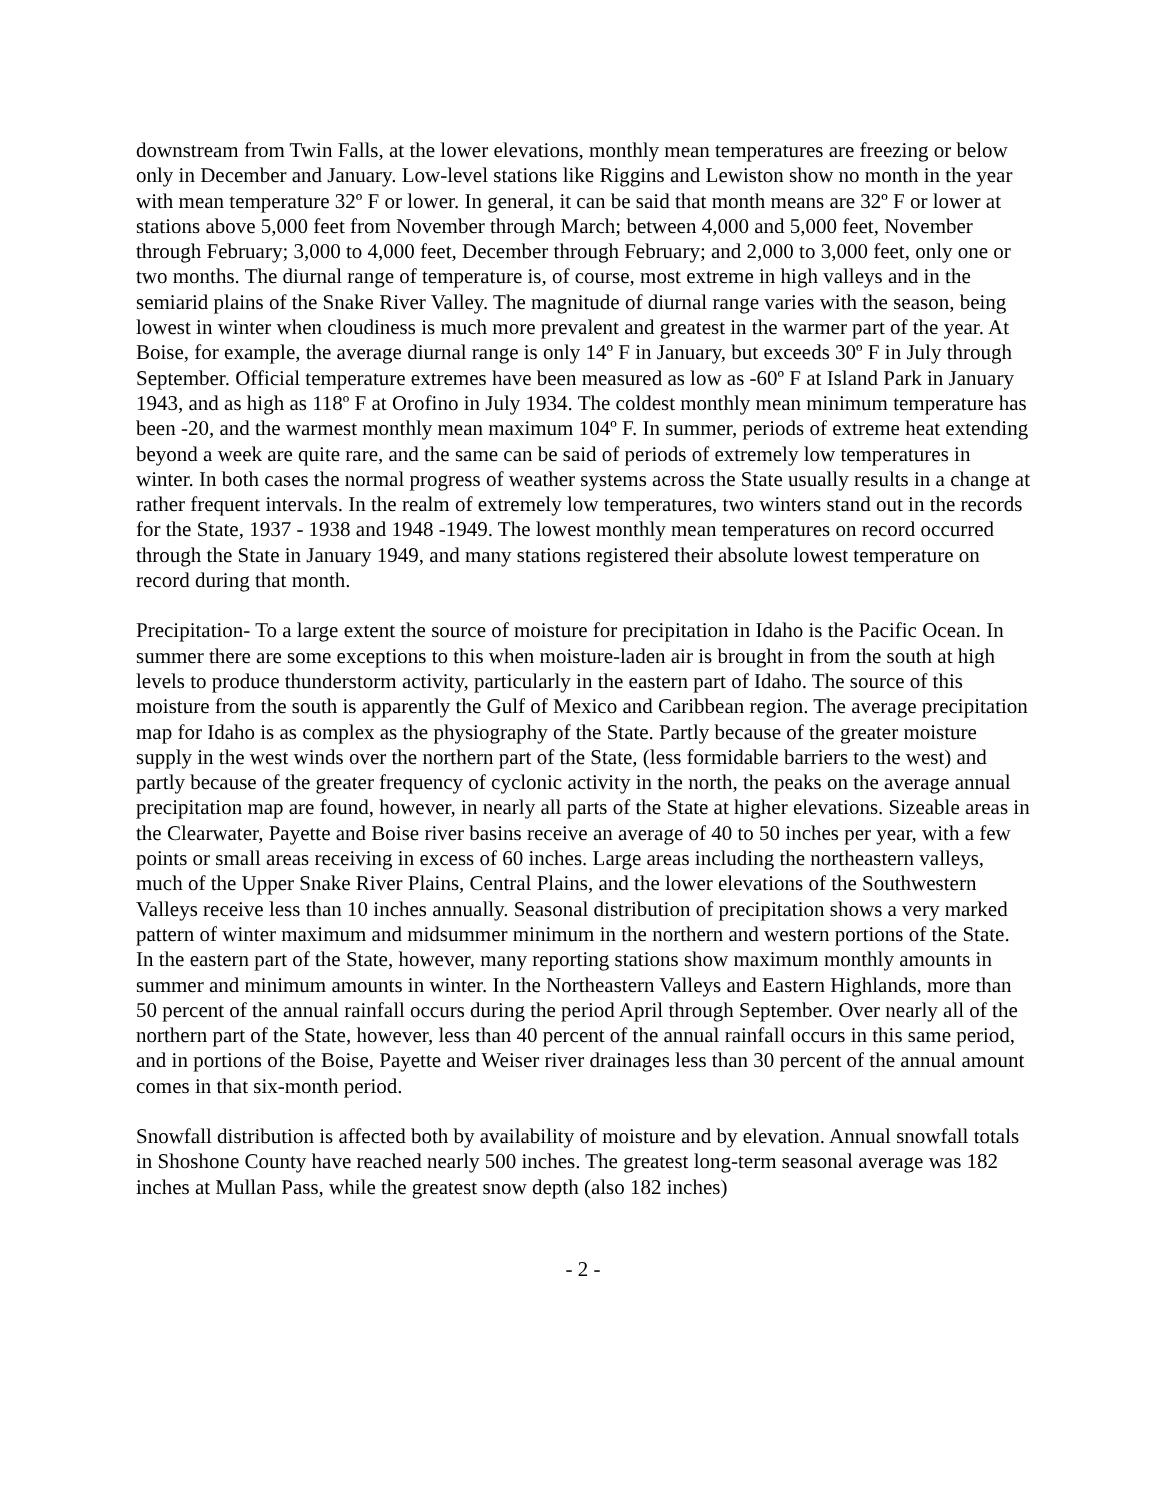downstream from Twin Falls, at the lower elevations, monthly mean temperatures are freezing or below only in December and January. Low-level stations like Riggins and Lewiston show no month in the year with mean temperature 32º F or lower. In general, it can be said that month means are 32º F or lower at stations above 5,000 feet from November through March; between 4,000 and 5,000 feet, November through February; 3,000 to 4,000 feet, December through February; and 2,000 to 3,000 feet, only one or two months. The diurnal range of temperature is, of course, most extreme in high valleys and in the semiarid plains of the Snake River Valley. The magnitude of diurnal range varies with the season, being lowest in winter when cloudiness is much more prevalent and greatest in the warmer part of the year. At Boise, for example, the average diurnal range is only 14º F in January, but exceeds 30º F in July through September. Official temperature extremes have been measured as low as -60º F at Island Park in January 1943, and as high as 118º F at Orofino in July 1934. The coldest monthly mean minimum temperature has been -20, and the warmest monthly mean maximum 104º F. In summer, periods of extreme heat extending beyond a week are quite rare, and the same can be said of periods of extremely low temperatures in winter. In both cases the normal progress of weather systems across the State usually results in a change at rather frequent intervals. In the realm of extremely low temperatures, two winters stand out in the records for the State, 1937 - 1938 and 1948 -1949. The lowest monthly mean temperatures on record occurred through the State in January 1949, and many stations registered their absolute lowest temperature on record during that month.
Precipitation- To a large extent the source of moisture for precipitation in Idaho is the Pacific Ocean. In summer there are some exceptions to this when moisture-laden air is brought in from the south at high levels to produce thunderstorm activity, particularly in the eastern part of Idaho. The source of this moisture from the south is apparently the Gulf of Mexico and Caribbean region. The average precipitation map for Idaho is as complex as the physiography of the State. Partly because of the greater moisture supply in the west winds over the northern part of the State, (less formidable barriers to the west) and partly because of the greater frequency of cyclonic activity in the north, the peaks on the average annual precipitation map are found, however, in nearly all parts of the State at higher elevations. Sizeable areas in the Clearwater, Payette and Boise river basins receive an average of 40 to 50 inches per year, with a few points or small areas receiving in excess of 60 inches. Large areas including the northeastern valleys, much of the Upper Snake River Plains, Central Plains, and the lower elevations of the Southwestern Valleys receive less than 10 inches annually. Seasonal distribution of precipitation shows a very marked pattern of winter maximum and midsummer minimum in the northern and western portions of the State. In the eastern part of the State, however, many reporting stations show maximum monthly amounts in summer and minimum amounts in winter. In the Northeastern Valleys and Eastern Highlands, more than 50 percent of the annual rainfall occurs during the period April through September. Over nearly all of the northern part of the State, however, less than 40 percent of the annual rainfall occurs in this same period, and in portions of the Boise, Payette and Weiser river drainages less than 30 percent of the annual amount comes in that six-month period.
Snowfall distribution is affected both by availability of moisture and by elevation. Annual snowfall totals in Shoshone County have reached nearly 500 inches. The greatest long-term seasonal average was 182 inches at Mullan Pass, while the greatest snow depth (also 182 inches)
- 2 -